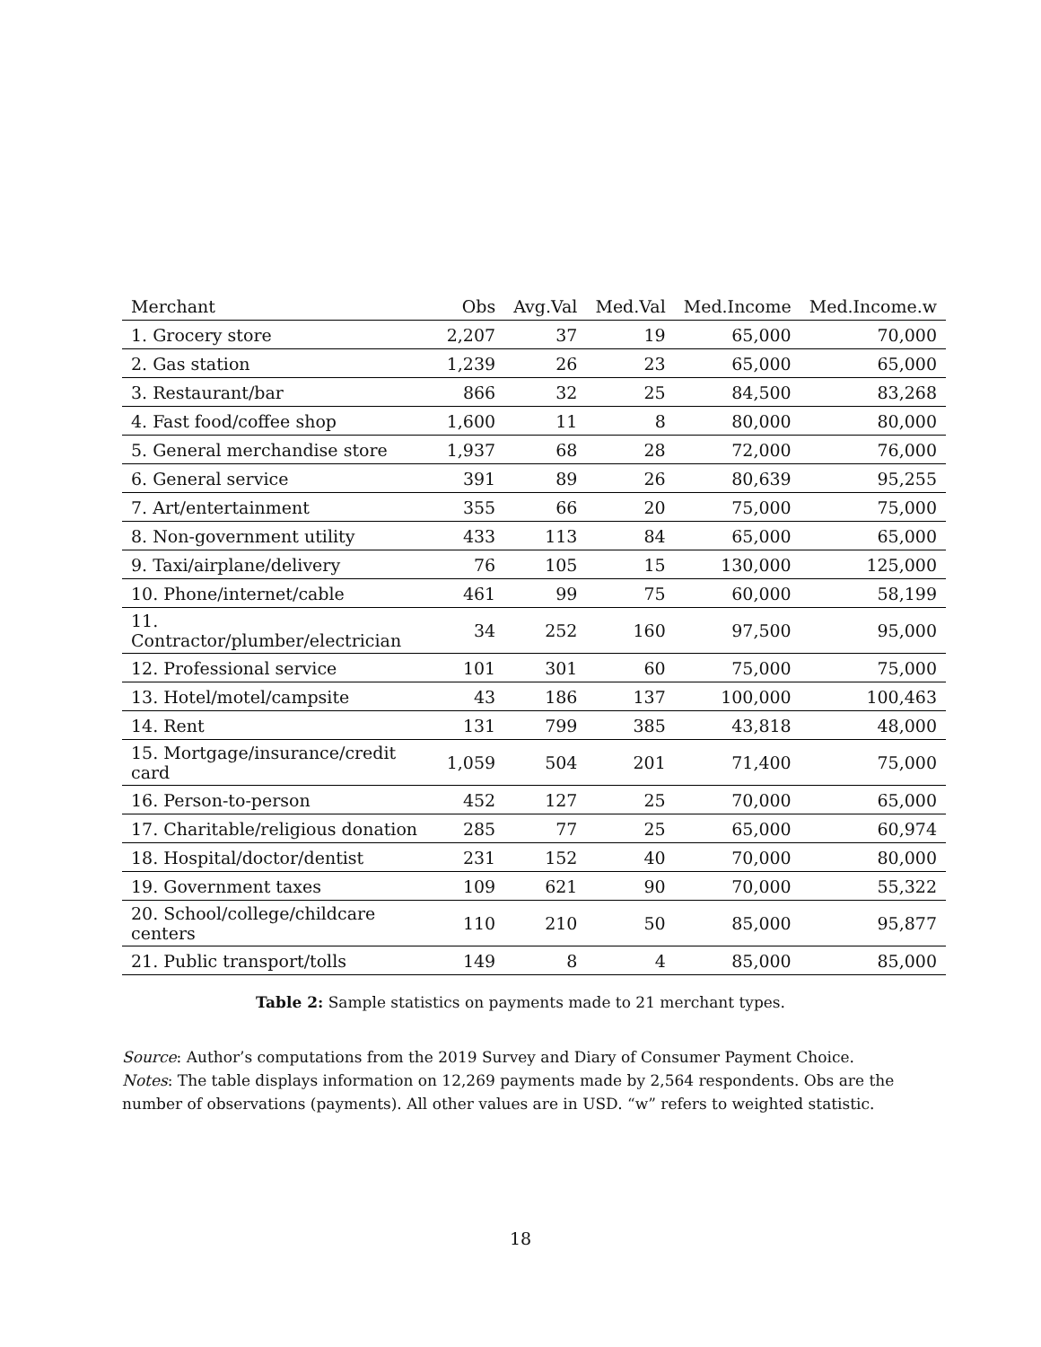| Merchant | Obs | Avg.Val | Med.Val | Med.Income | Med.Income.w |
| --- | --- | --- | --- | --- | --- |
| 1. Grocery store | 2,207 | 37 | 19 | 65,000 | 70,000 |
| 2. Gas station | 1,239 | 26 | 23 | 65,000 | 65,000 |
| 3. Restaurant/bar | 866 | 32 | 25 | 84,500 | 83,268 |
| 4. Fast food/coffee shop | 1,600 | 11 | 8 | 80,000 | 80,000 |
| 5. General merchandise store | 1,937 | 68 | 28 | 72,000 | 76,000 |
| 6. General service | 391 | 89 | 26 | 80,639 | 95,255 |
| 7. Art/entertainment | 355 | 66 | 20 | 75,000 | 75,000 |
| 8. Non-government utility | 433 | 113 | 84 | 65,000 | 65,000 |
| 9. Taxi/airplane/delivery | 76 | 105 | 15 | 130,000 | 125,000 |
| 10. Phone/internet/cable | 461 | 99 | 75 | 60,000 | 58,199 |
| 11. Contractor/plumber/electrician | 34 | 252 | 160 | 97,500 | 95,000 |
| 12. Professional service | 101 | 301 | 60 | 75,000 | 75,000 |
| 13. Hotel/motel/campsite | 43 | 186 | 137 | 100,000 | 100,463 |
| 14. Rent | 131 | 799 | 385 | 43,818 | 48,000 |
| 15. Mortgage/insurance/credit card | 1,059 | 504 | 201 | 71,400 | 75,000 |
| 16. Person-to-person | 452 | 127 | 25 | 70,000 | 65,000 |
| 17. Charitable/religious donation | 285 | 77 | 25 | 65,000 | 60,974 |
| 18. Hospital/doctor/dentist | 231 | 152 | 40 | 70,000 | 80,000 |
| 19. Government taxes | 109 | 621 | 90 | 70,000 | 55,322 |
| 20. School/college/childcare centers | 110 | 210 | 50 | 85,000 | 95,877 |
| 21. Public transport/tolls | 149 | 8 | 4 | 85,000 | 85,000 |
Table 2: Sample statistics on payments made to 21 merchant types.
Source: Author’s computations from the 2019 Survey and Diary of Consumer Payment Choice.
Notes: The table displays information on 12,269 payments made by 2,564 respondents. Obs are the number of observations (payments). All other values are in USD. “w” refers to weighted statistic.
18